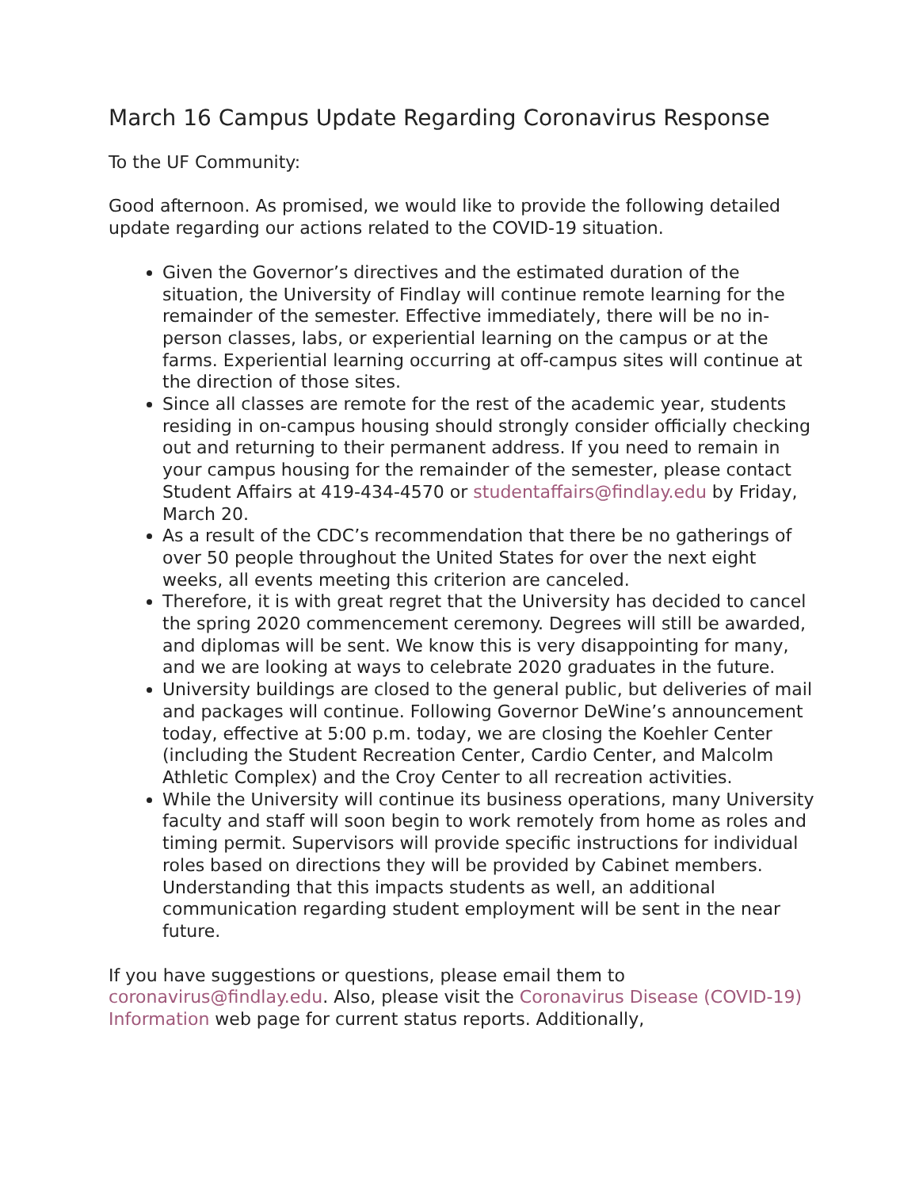March 16 Campus Update Regarding Coronavirus Response
To the UF Community:
Good afternoon. As promised, we would like to provide the following detailed update regarding our actions related to the COVID-19 situation.
Given the Governor’s directives and the estimated duration of the situation, the University of Findlay will continue remote learning for the remainder of the semester. Effective immediately, there will be no in-person classes, labs, or experiential learning on the campus or at the farms. Experiential learning occurring at off-campus sites will continue at the direction of those sites.
Since all classes are remote for the rest of the academic year, students residing in on-campus housing should strongly consider officially checking out and returning to their permanent address. If you need to remain in your campus housing for the remainder of the semester, please contact Student Affairs at 419-434-4570 or studentaffairs@findlay.edu by Friday, March 20.
As a result of the CDC’s recommendation that there be no gatherings of over 50 people throughout the United States for over the next eight weeks, all events meeting this criterion are canceled.
Therefore, it is with great regret that the University has decided to cancel the spring 2020 commencement ceremony. Degrees will still be awarded, and diplomas will be sent. We know this is very disappointing for many, and we are looking at ways to celebrate 2020 graduates in the future.
University buildings are closed to the general public, but deliveries of mail and packages will continue. Following Governor DeWine’s announcement today, effective at 5:00 p.m. today, we are closing the Koehler Center (including the Student Recreation Center, Cardio Center, and Malcolm Athletic Complex) and the Croy Center to all recreation activities.
While the University will continue its business operations, many University faculty and staff will soon begin to work remotely from home as roles and timing permit. Supervisors will provide specific instructions for individual roles based on directions they will be provided by Cabinet members. Understanding that this impacts students as well, an additional communication regarding student employment will be sent in the near future.
If you have suggestions or questions, please email them to coronavirus@findlay.edu. Also, please visit the Coronavirus Disease (COVID-19) Information web page for current status reports. Additionally,